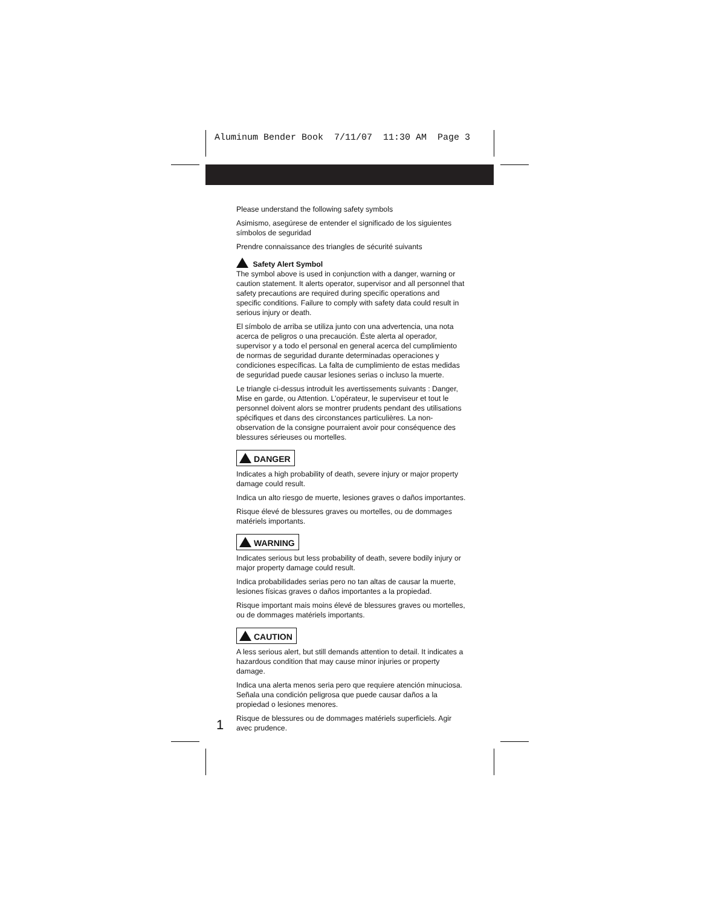Aluminum Bender Book 7/11/07 11:30 AM Page 3
Please understand the following safety symbols
Asimismo, asegúrese de entender el significado de los siguientes símbolos de seguridad
Prendre connaissance des triangles de sécurité suivants
Safety Alert Symbol
The symbol above is used in conjunction with a danger, warning or caution statement. It alerts operator, supervisor and all personnel that safety precautions are required during specific operations and specific conditions. Failure to comply with safety data could result in serious injury or death.
El símbolo de arriba se utiliza junto con una advertencia, una nota acerca de peligros o una precaución. Éste alerta al operador, supervisor y a todo el personal en general acerca del cumplimiento de normas de seguridad durante determinadas operaciones y condiciones específicas. La falta de cumplimiento de estas medidas de seguridad puede causar lesiones serias o incluso la muerte.
Le triangle ci-dessus introduit les avertissements suivants : Danger, Mise en garde, ou Attention. L’opérateur, le superviseur et tout le personnel doivent alors se montrer prudents pendant des utilisations spécifiques et dans des circonstances particulières. La non-observation de la consigne pourraient avoir pour conséquence des blessures sérieuses ou mortelles.
DANGER
Indicates a high probability of death, severe injury or major property damage could result.
Indica un alto riesgo de muerte, lesiones graves o daños importantes.
Risque élevé de blessures graves ou mortelles, ou de dommages matériels importants.
WARNING
Indicates serious but less probability of death, severe bodily injury or major property damage could result.
Indica probabilidades serias pero no tan altas de causar la muerte, lesiones físicas graves o daños importantes a la propiedad.
Risque important mais moins élevé de blessures graves ou mortelles, ou de dommages matériels importants.
CAUTION
A less serious alert, but still demands attention to detail. It indicates a hazardous condition that may cause minor injuries or property damage.
Indica una alerta menos seria pero que requiere atención minuciosa. Señala una condición peligrosa que puede causar daños a la propiedad o lesiones menores.
Risque de blessures ou de dommages matériels superficiels. Agir avec prudence.
1